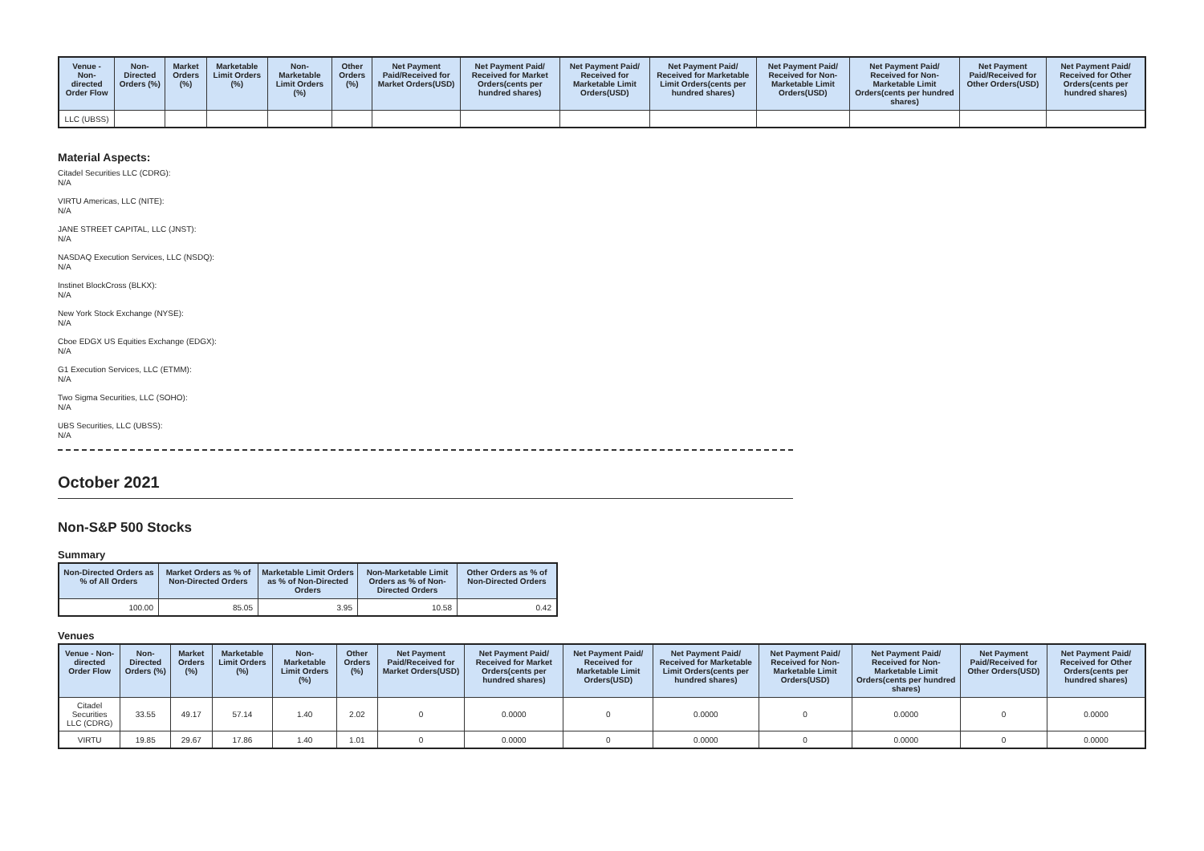| Venue - Non-directed Order Flow | Non-Directed Orders (%) | Market Orders (%) | Marketable Limit Orders (%) | Non-Marketable Limit Orders (%) | Other Orders (%) | Net Payment Paid/Received for Market Orders(USD) | Net Payment Paid/ Received for Market Orders(cents per hundred shares) | Net Payment Paid/ Received for Marketable Limit Orders(USD) | Net Payment Paid/ Received for Marketable Limit Orders(cents per hundred shares) | Net Payment Paid/ Received for Non-Marketable Limit Orders(USD) | Net Payment Paid/ Received for Non-Marketable Limit Orders(cents per hundred shares) | Net Payment Paid/Received for Other Orders(USD) | Net Payment Paid/ Received for Other Orders(cents per hundred shares) |
| --- | --- | --- | --- | --- | --- | --- | --- | --- | --- | --- | --- | --- | --- |
| LLC (UBSS) | | | | | | | | | | | | | |
Material Aspects:
Citadel Securities LLC (CDRG):
N/A
VIRTU Americas, LLC (NITE):
N/A
JANE STREET CAPITAL, LLC (JNST):
N/A
NASDAQ Execution Services, LLC (NSDQ):
N/A
Instinet BlockCross (BLKX):
N/A
New York Stock Exchange (NYSE):
N/A
Cboe EDGX US Equities Exchange (EDGX):
N/A
G1 Execution Services, LLC (ETMM):
N/A
Two Sigma Securities, LLC (SOHO):
N/A
UBS Securities, LLC (UBSS):
N/A
October 2021
Non-S&P 500 Stocks
Summary
| Non-Directed Orders as % of All Orders | Market Orders as % of Non-Directed Orders | Marketable Limit Orders as % of Non-Directed Orders | Non-Marketable Limit Orders as % of Non-Directed Orders | Other Orders as % of Non-Directed Orders |
| --- | --- | --- | --- | --- |
| 100.00 | 85.05 | 3.95 | 10.58 | 0.42 |
Venues
| Venue - Non-directed Order Flow | Non-Directed Orders (%) | Market Orders (%) | Marketable Limit Orders (%) | Non-Marketable Limit Orders (%) | Other Orders (%) | Net Payment Paid/Received for Market Orders(USD) | Net Payment Paid/ Received for Market Orders(cents per hundred shares) | Net Payment Paid/ Received for Marketable Limit Orders(USD) | Net Payment Paid/ Received for Marketable Limit Orders(cents per hundred shares) | Net Payment Paid/ Received for Non-Marketable Limit Orders(USD) | Net Payment Paid/ Received for Non-Marketable Limit Orders(cents per hundred shares) | Net Payment Paid/Received for Other Orders(USD) | Net Payment Paid/ Received for Other Orders(cents per hundred shares) |
| --- | --- | --- | --- | --- | --- | --- | --- | --- | --- | --- | --- | --- | --- |
| Citadel Securities LLC (CDRG) | 33.55 | 49.17 | 57.14 | 1.40 | 2.02 | 0 | 0.0000 | 0 | 0.0000 | 0 | 0.0000 | 0 | 0.0000 |
| VIRTU | 19.85 | 29.67 | 17.86 | 1.40 | 1.01 | 0 | 0.0000 | 0 | 0.0000 | 0 | 0.0000 | 0 | 0.0000 |